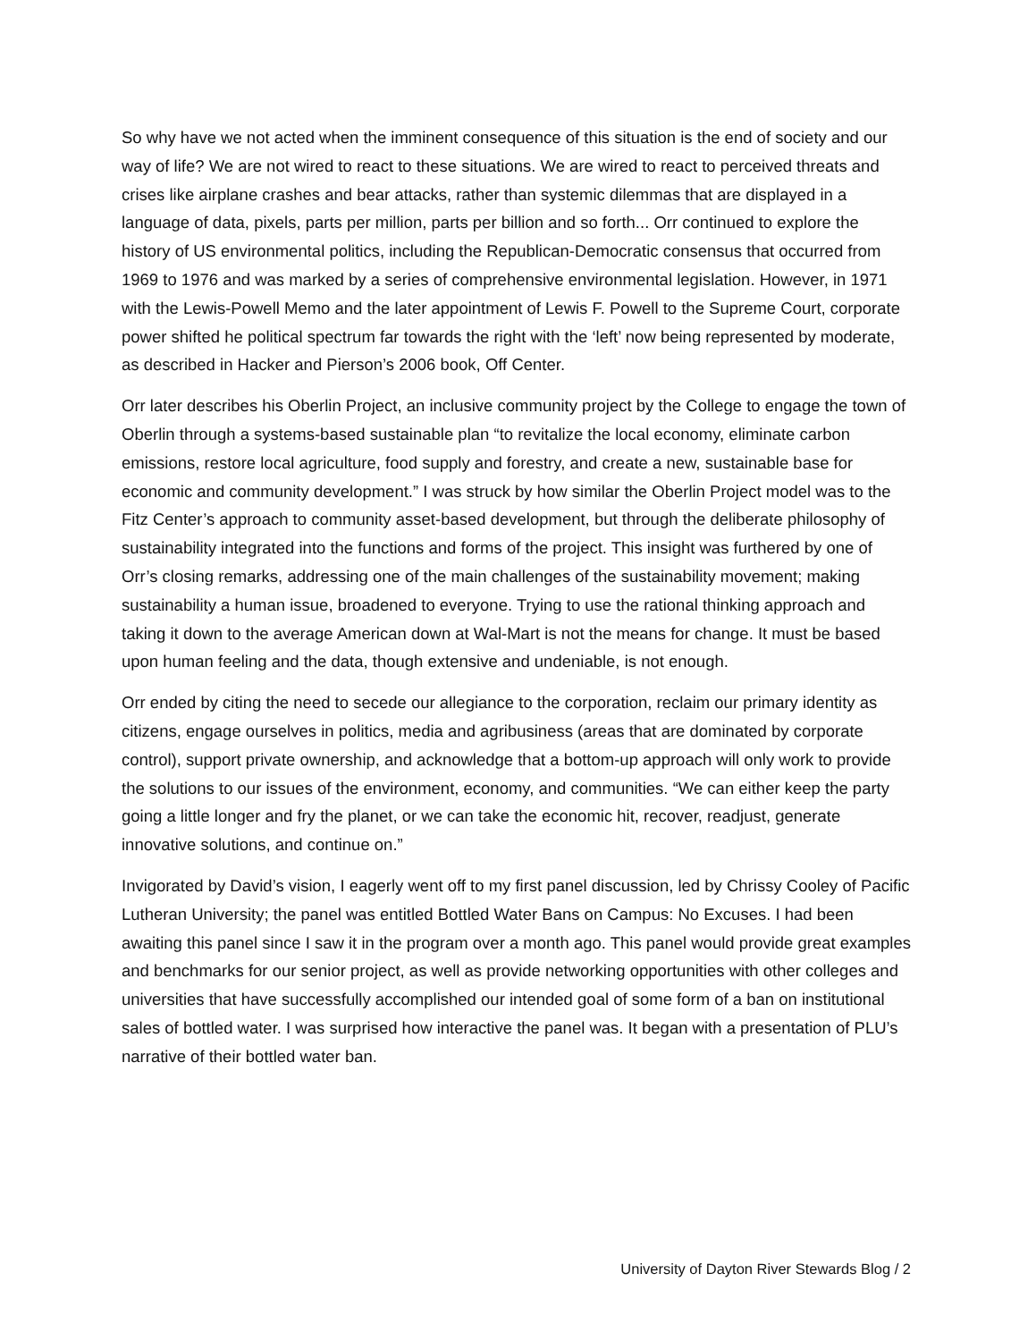So why have we not acted when the imminent consequence of this situation is the end of society and our way of life? We are not wired to react to these situations. We are wired to react to perceived threats and crises like airplane crashes and bear attacks, rather than systemic dilemmas that are displayed in a language of data, pixels, parts per million, parts per billion and so forth... Orr continued to explore the history of US environmental politics, including the Republican-Democratic consensus that occurred from 1969 to 1976 and was marked by a series of comprehensive environmental legislation. However, in 1971 with the Lewis-Powell Memo and the later appointment of Lewis F. Powell to the Supreme Court, corporate power shifted he political spectrum far towards the right with the ‘left’ now being represented by moderate, as described in Hacker and Pierson’s 2006 book, Off Center.
Orr later describes his Oberlin Project, an inclusive community project by the College to engage the town of Oberlin through a systems-based sustainable plan “to revitalize the local economy, eliminate carbon emissions, restore local agriculture, food supply and forestry, and create a new, sustainable base for economic and community development.” I was struck by how similar the Oberlin Project model was to the Fitz Center’s approach to community asset-based development, but through the deliberate philosophy of sustainability integrated into the functions and forms of the project. This insight was furthered by one of Orr’s closing remarks, addressing one of the main challenges of the sustainability movement; making sustainability a human issue, broadened to everyone. Trying to use the rational thinking approach and taking it down to the average American down at Wal-Mart is not the means for change. It must be based upon human feeling and the data, though extensive and undeniable, is not enough.
Orr ended by citing the need to secede our allegiance to the corporation, reclaim our primary identity as citizens, engage ourselves in politics, media and agribusiness (areas that are dominated by corporate control), support private ownership, and acknowledge that a bottom-up approach will only work to provide the solutions to our issues of the environment, economy, and communities. “We can either keep the party going a little longer and fry the planet, or we can take the economic hit, recover, readjust, generate innovative solutions, and continue on.”
Invigorated by David’s vision, I eagerly went off to my first panel discussion, led by Chrissy Cooley of Pacific Lutheran University; the panel was entitled Bottled Water Bans on Campus: No Excuses. I had been awaiting this panel since I saw it in the program over a month ago. This panel would provide great examples and benchmarks for our senior project, as well as provide networking opportunities with other colleges and universities that have successfully accomplished our intended goal of some form of a ban on institutional sales of bottled water. I was surprised how interactive the panel was. It began with a presentation of PLU’s narrative of their bottled water ban.
University of Dayton River Stewards Blog / 2